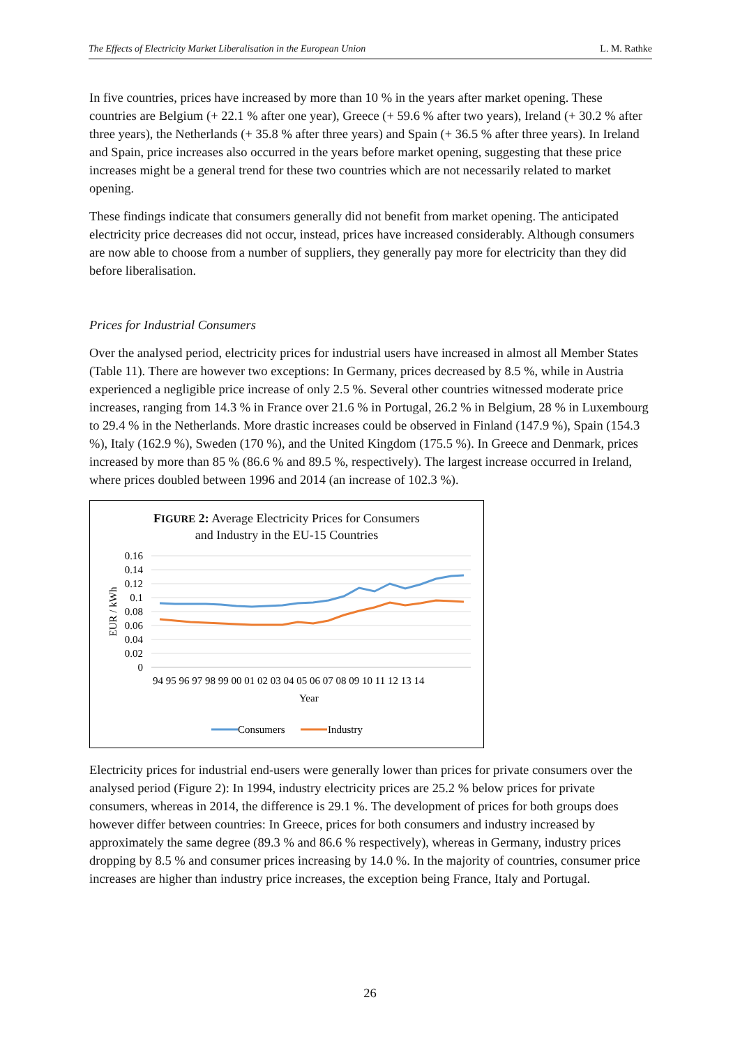The Effects of Electricity Market Liberalisation in the European Union L. M. Rathke
In five countries, prices have increased by more than 10 % in the years after market opening. These countries are Belgium (+ 22.1 % after one year), Greece (+ 59.6 % after two years), Ireland (+ 30.2 % after three years), the Netherlands (+ 35.8 % after three years) and Spain (+ 36.5 % after three years). In Ireland and Spain, price increases also occurred in the years before market opening, suggesting that these price increases might be a general trend for these two countries which are not necessarily related to market opening.
These findings indicate that consumers generally did not benefit from market opening. The anticipated electricity price decreases did not occur, instead, prices have increased considerably. Although consumers are now able to choose from a number of suppliers, they generally pay more for electricity than they did before liberalisation.
Prices for Industrial Consumers
Over the analysed period, electricity prices for industrial users have increased in almost all Member States (Table 11). There are however two exceptions: In Germany, prices decreased by 8.5 %, while in Austria experienced a negligible price increase of only 2.5 %. Several other countries witnessed moderate price increases, ranging from 14.3 % in France over 21.6 % in Portugal, 26.2 % in Belgium, 28 % in Luxembourg to 29.4 % in the Netherlands. More drastic increases could be observed in Finland (147.9 %), Spain (154.3 %), Italy (162.9 %), Sweden (170 %), and the United Kingdom (175.5 %). In Greece and Denmark, prices increased by more than 85 % (86.6 % and 89.5 %, respectively). The largest increase occurred in Ireland, where prices doubled between 1996 and 2014 (an increase of 102.3 %).
FIGURE 2: Average Electricity Prices for Consumers
and Industry in the EU-15 Countries
0.16
0.14
0.12
0.1
0.08
0.06
0.04
0.02
0
EUR / kWh
94 95 96 97 98 99 00 01 02 03 04 05 06 07 08 09 10 11 12 13 14
Year
Consumers
Industry
Electricity prices for industrial end-users were generally lower than prices for private consumers over the analysed period (Figure 2): In 1994, industry electricity prices are 25.2 % below prices for private consumers, whereas in 2014, the difference is 29.1 %. The development of prices for both groups does however differ between countries: In Greece, prices for both consumers and industry increased by approximately the same degree (89.3 % and 86.6 % respectively), whereas in Germany, industry prices dropping by 8.5 % and consumer prices increasing by 14.0 %. In the majority of countries, consumer price increases are higher than industry price increases, the exception being France, Italy and Portugal.
26